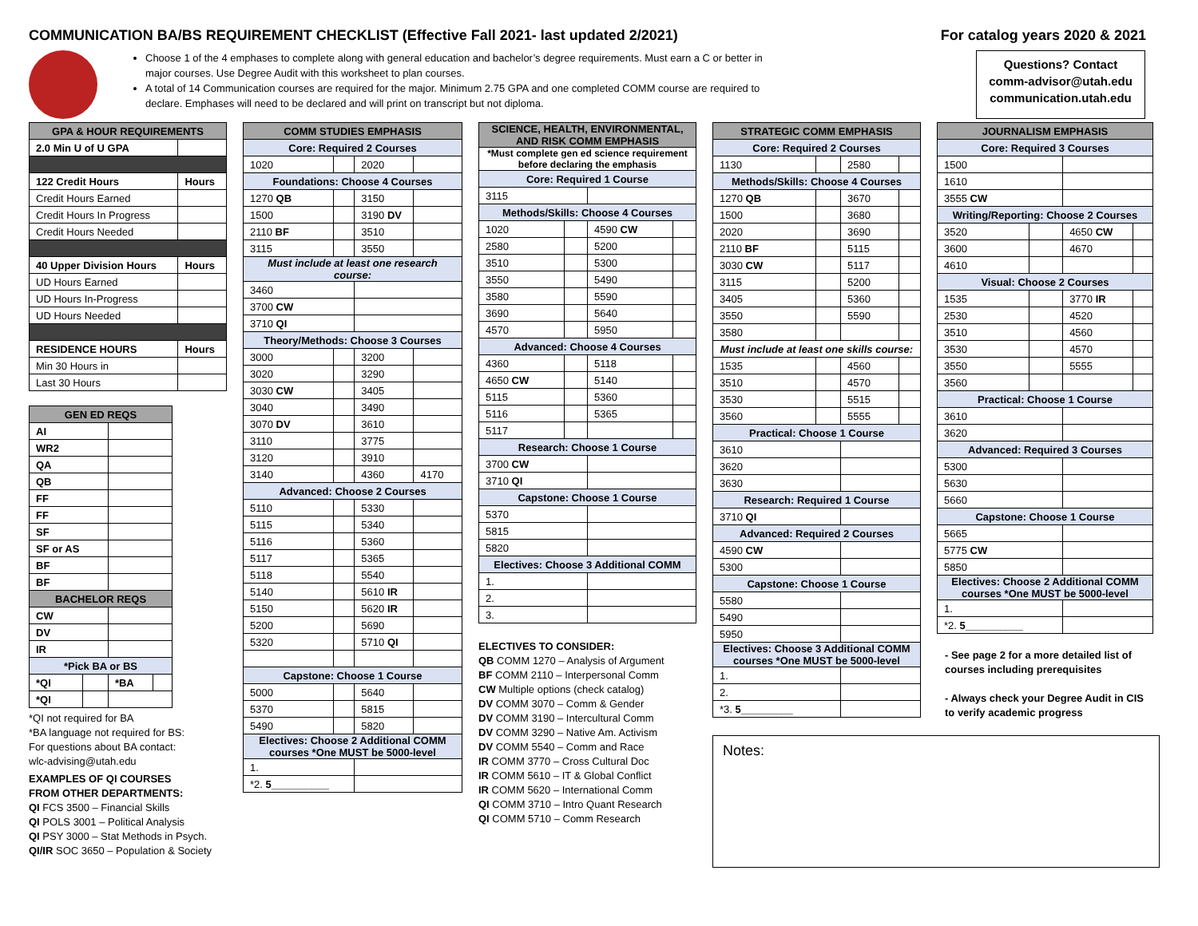COMMUNICATION BA/BS REQUIREMENT CHECKLIST (Effective Fall 2021- last updated 2/2021) For catalog years 2020 & 2021
Choose 1 of the 4 emphases to complete along with general education and bachelor’s degree requirements. Must earn a C or better in major courses. Use Degree Audit with this worksheet to plan courses.
A total of 14 Communication courses are required for the major. Minimum 2.75 GPA and one completed COMM course are required to declare. Emphases will need to be declared and will print on transcript but not diploma.
Questions? Contact
comm-advisor@utah.edu
communication.utah.edu
| GPA & HOUR REQUIREMENTS | |
| --- | --- |
| 2.0 Min U of U GPA | |
| 122 Credit Hours | Hours |
| Credit Hours Earned | |
| Credit Hours In Progress | |
| Credit Hours Needed | |
| 40 Upper Division Hours | Hours |
| UD Hours Earned | |
| UD Hours In-Progress | |
| UD Hours Needed | |
| RESIDENCE HOURS | Hours |
| Min 30 Hours in | |
| Last 30 Hours | |
| GEN ED REQS | | | |
| --- | --- | --- | --- |
| AI | | | |
| WR2 | | | |
| QA | | | |
| QB | | | |
| FF | | | |
| FF | | | |
| SF | | | |
| SF or AS | | | |
| BF | | | |
| BF | | | |
| BACHELOR REQS | | | |
| CW | | | |
| DV | | | |
| IR | | | |
| *Pick BA or BS | | | |
| *QI | | *BA | |
| *QI | | | |
*QI not required for BA
*BA language not required for BS:
For questions about BA contact:
wlc-advising@utah.edu
EXAMPLES OF QI COURSES
FROM OTHER DEPARTMENTS:
QI FCS 3500 – Financial Skills
QI POLS 3001 – Political Analysis
QI PSY 3000 – Stat Methods in Psych.
QI/IR SOC 3650 – Population & Society
| COMM STUDIES EMPHASIS | | | |
| --- | --- | --- | --- |
| Core: Required 2 Courses | | | |
| 1020 | | 2020 | |
| Foundations: Choose 4 Courses | | | |
| 1270 QB | | 3150 | |
| 1500 | | 3190 DV | |
| 2110 BF | | 3510 | |
| 3115 | | 3550 | |
| Must include at least one research course: | | | |
| 3460 | | | |
| 3700 CW | | | |
| 3710 QI | | | |
| Theory/Methods: Choose 3 Courses | | | |
| 3000 | | 3200 | |
| 3020 | | 3290 | |
| 3030 CW | | 3405 | |
| 3040 | | 3490 | |
| 3070 DV | | 3610 | |
| 3110 | | 3775 | |
| 3120 | | 3910 | |
| 3140 | | 4360 | 4170 |
| Advanced: Choose 2 Courses | | | |
| 5110 | | 5330 | |
| 5115 | | 5340 | |
| 5116 | | 5360 | |
| 5117 | | 5365 | |
| 5118 | | 5540 | |
| 5140 | | 5610 IR | |
| 5150 | | 5620 IR | |
| 5200 | | 5690 | |
| 5320 | | 5710 QI | |
| Capstone: Choose 1 Course | | | |
| 5000 | | 5640 | |
| 5370 | | 5815 | |
| 5490 | | 5820 | |
| Electives: Choose 2 Additional COMM courses *One MUST be 5000-level | | | |
| 1. | | | |
| *2. 5__________ | | | |
| SCIENCE, HEALTH, ENVIRONMENTAL, AND RISK COMM EMPHASIS | | | |
| --- | --- | --- | --- |
| *Must complete gen ed science requirement before declaring the emphasis | | | |
| Core: Required 1 Course | | | |
| 3115 | | | |
| Methods/Skills: Choose 4 Courses | | | |
| 1020 | | 4590 CW | |
| 2580 | | 5200 | |
| 3510 | | 5300 | |
| 3550 | | 5490 | |
| 3580 | | 5590 | |
| 3690 | | 5640 | |
| 4570 | | 5950 | |
| Advanced: Choose 4 Courses | | | |
| 4360 | | 5118 | |
| 4650 CW | | 5140 | |
| 5115 | | 5360 | |
| 5116 | | 5365 | |
| 5117 | | | |
| Research: Choose 1 Course | | | |
| 3700 CW | | | |
| 3710 QI | | | |
| Capstone: Choose 1 Course | | | |
| 5370 | | | |
| 5815 | | | |
| 5820 | | | |
| Electives: Choose 3 Additional COMM | | | |
| 1. | | | |
| 2. | | | |
| 3. | | | |
ELECTIVES TO CONSIDER:
QB COMM 1270 – Analysis of Argument
BF COMM 2110 – Interpersonal Comm
CW Multiple options (check catalog)
DV COMM 3070 – Comm & Gender
DV COMM 3190 – Intercultural Comm
DV COMM 3290 – Native Am. Activism
DV COMM 5540 – Comm and Race
IR COMM 3770 – Cross Cultural Doc
IR COMM 5610 – IT & Global Conflict
IR COMM 5620 – International Comm
QI COMM 3710 – Intro Quant Research
QI COMM 5710 – Comm Research
| STRATEGIC COMM EMPHASIS | | | |
| --- | --- | --- | --- |
| Core: Required 2 Courses | | | |
| 1130 | | 2580 | |
| Methods/Skills: Choose 4 Courses | | | |
| 1270 QB | | 3670 | |
| 1500 | | 3680 | |
| 2020 | | 3690 | |
| 2110 BF | | 5115 | |
| 3030 CW | | 5117 | |
| 3115 | | 5200 | |
| 3405 | | 5360 | |
| 3550 | | 5590 | |
| 3580 | | | |
| Must include at least one skills course: | | | |
| 1535 | | 4560 | |
| 3510 | | 4570 | |
| 3530 | | 5515 | |
| 3560 | | 5555 | |
| Practical: Choose 1 Course | | | |
| 3610 | | | |
| 3620 | | | |
| 3630 | | | |
| Research: Required 1 Course | | | |
| 3710 QI | | | |
| Advanced: Required 2 Courses | | | |
| 4590 CW | | | |
| 5300 | | | |
| Capstone: Choose 1 Course | | | |
| 5580 | | | |
| 5490 | | | |
| 5950 | | | |
| Electives: Choose 3 Additional COMM courses *One MUST be 5000-level | | | |
| 1. | | | |
| 2. | | | |
| *3. 5_________ | | | |
Notes:
| JOURNALISM EMPHASIS | | | |
| --- | --- | --- | --- |
| Core: Required 3 Courses | | | |
| 1500 | | | |
| 1610 | | | |
| 3555 CW | | | |
| Writing/Reporting: Choose 2 Courses | | | |
| 3520 | | 4650 CW | |
| 3600 | | 4670 | |
| 4610 | | | |
| Visual: Choose 2 Courses | | | |
| 1535 | | 3770 IR | |
| 2530 | | 4520 | |
| 3510 | | 4560 | |
| 3530 | | 4570 | |
| 3550 | | 5555 | |
| 3560 | | | |
| Practical: Choose 1 Course | | | |
| 3610 | | | |
| 3620 | | | |
| Advanced: Required 3 Courses | | | |
| 5300 | | | |
| 5630 | | | |
| 5660 | | | |
| Capstone: Choose 1 Course | | | |
| 5665 | | | |
| 5775 CW | | | |
| 5850 | | | |
| Electives: Choose 2 Additional COMM courses *One MUST be 5000-level | | | |
| 1. | | | |
| *2. 5__________ | | | |
- See page 2 for a more detailed list of courses including prerequisites
- Always check your Degree Audit in CIS to verify academic progress